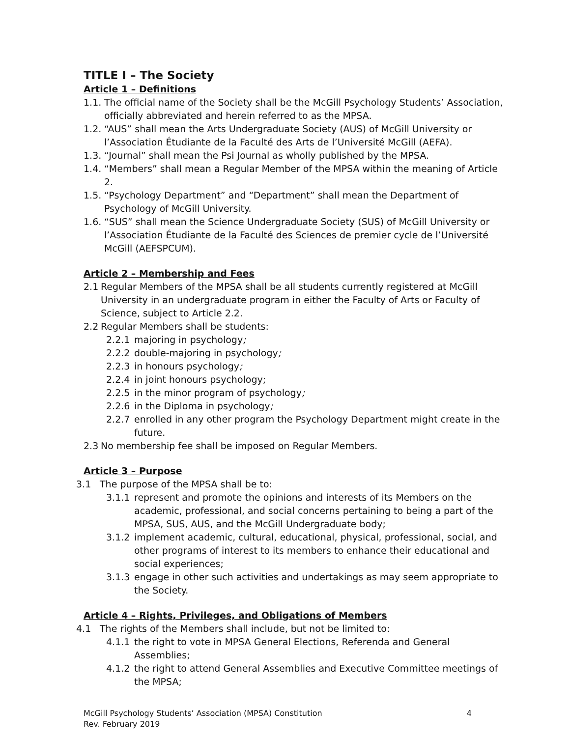TITLE I – The Society
Article 1 – Definitions
1.1. The official name of the Society shall be the McGill Psychology Students’ Association, officially abbreviated and herein referred to as the MPSA.
1.2. “AUS” shall mean the Arts Undergraduate Society (AUS) of McGill University or l’Association Étudiante de la Faculté des Arts de l’Université McGill (AEFA).
1.3. “Journal” shall mean the Psi Journal as wholly published by the MPSA.
1.4. “Members” shall mean a Regular Member of the MPSA within the meaning of Article 2.
1.5. “Psychology Department” and “Department” shall mean the Department of Psychology of McGill University.
1.6. “SUS” shall mean the Science Undergraduate Society (SUS) of McGill University or l’Association Étudiante de la Faculté des Sciences de premier cycle de l’Université McGill (AEFSPCUM).
Article 2 – Membership and Fees
2.1 Regular Members of the MPSA shall be all students currently registered at McGill University in an undergraduate program in either the Faculty of Arts or Faculty of Science, subject to Article 2.2.
2.2 Regular Members shall be students:
2.2.1 majoring in psychology;
2.2.2 double-majoring in psychology;
2.2.3 in honours psychology;
2.2.4 in joint honours psychology;
2.2.5 in the minor program of psychology;
2.2.6 in the Diploma in psychology;
2.2.7 enrolled in any other program the Psychology Department might create in the future.
2.3 No membership fee shall be imposed on Regular Members.
Article 3 – Purpose
3.1 The purpose of the MPSA shall be to:
3.1.1 represent and promote the opinions and interests of its Members on the academic, professional, and social concerns pertaining to being a part of the MPSA, SUS, AUS, and the McGill Undergraduate body;
3.1.2 implement academic, cultural, educational, physical, professional, social, and other programs of interest to its members to enhance their educational and social experiences;
3.1.3 engage in other such activities and undertakings as may seem appropriate to the Society.
Article 4 – Rights, Privileges, and Obligations of Members
4.1 The rights of the Members shall include, but not be limited to:
4.1.1 the right to vote in MPSA General Elections, Referenda and General Assemblies;
4.1.2 the right to attend General Assemblies and Executive Committee meetings of the MPSA;
McGill Psychology Students’ Association (MPSA) Constitution
Rev. February 2019 4